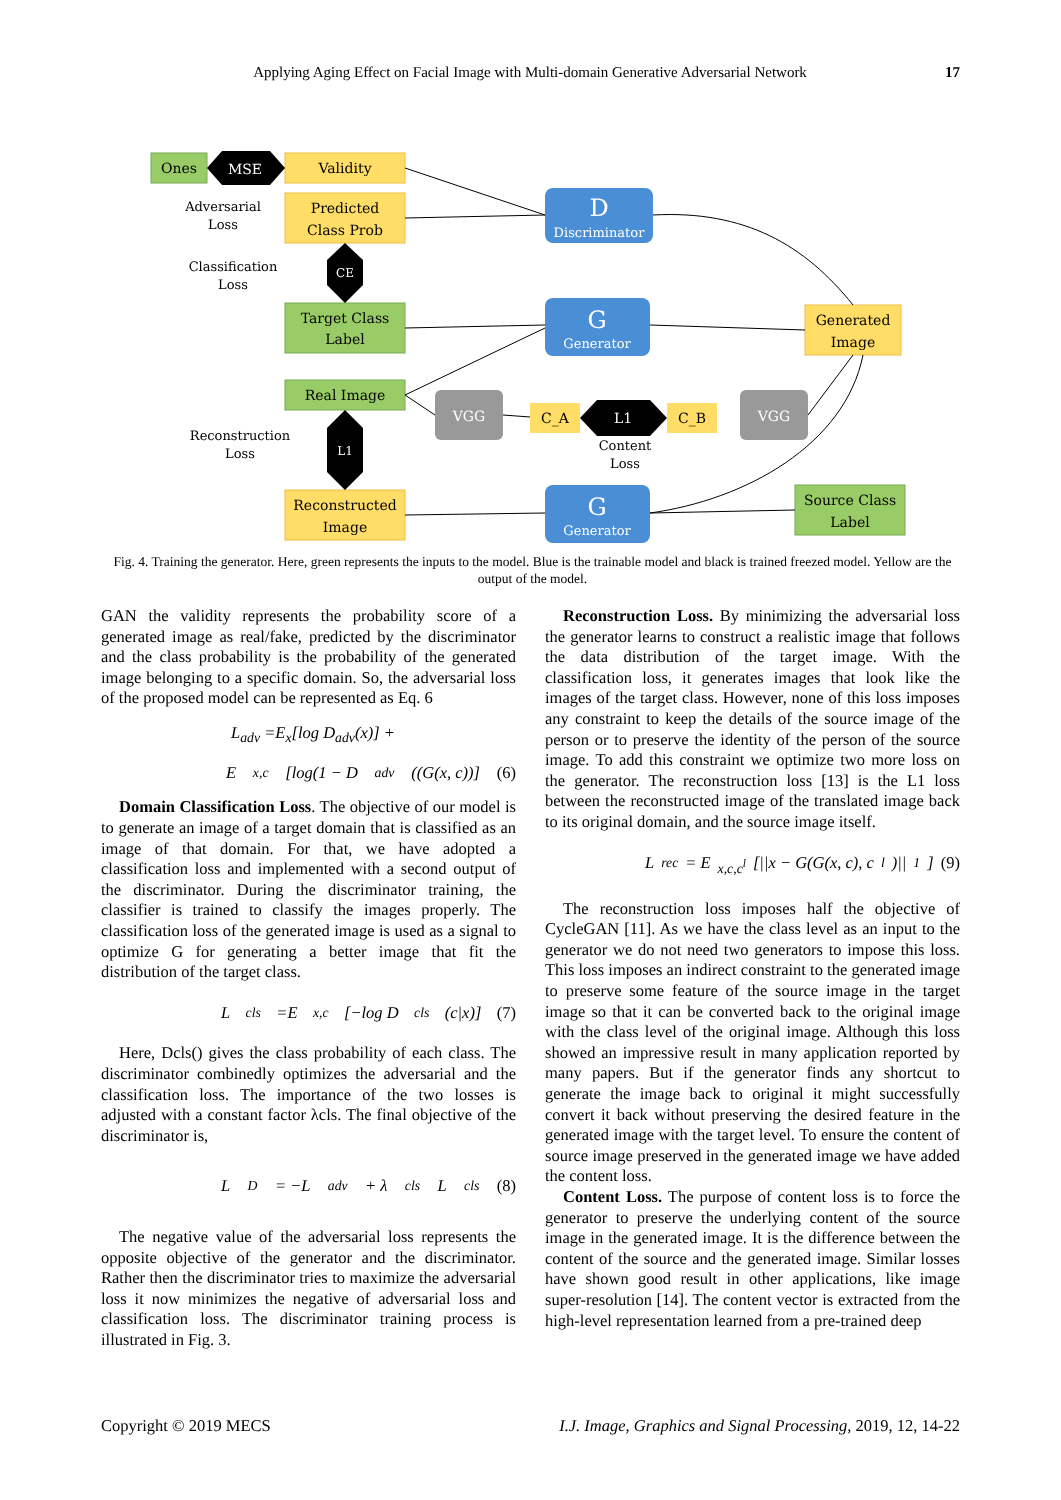Applying Aging Effect on Facial Image with Multi-domain Generative Adversarial Network
17
Ones
Validity
Predicted
Class Prob
Target Class
Label
Real Image
Reconstructed
Image
D
Discriminator
G
Generator
G
Generator
Generated
Image
Source Class
Label
VGG
VGG
C_A
C_B
MSE
L1
CE
L1
Adversarial
Loss
Classification
Loss
Reconstruction
Loss
Content
Loss
Fig. 4. Training the generator. Here, green represents the inputs to the model. Blue is the trainable model and black is trained freezed model. Yellow are the output of the model.
GAN the validity represents the probability score of a generated image as real/fake, predicted by the discriminator and the class probability is the probability of the generated image belonging to a specific domain. So, the adversarial loss of the proposed model can be represented as Eq. 6
L<sub>adv</sub> =E<sub>x</sub>[log D<sub>adv</sub>(x)] +
E<sub>x,c</sub>[log(1 − D<sub>adv</sub>((G(x, c))] (6)
Domain Classification Loss. The objective of our model is to generate an image of a target domain that is classified as an image of that domain. For that, we have adopted a classification loss and implemented with a second output of the discriminator. During the discriminator training, the classifier is trained to classify the images properly. The classification loss of the generated image is used as a signal to optimize G for generating a better image that fit the distribution of the target class.
L<sub>cls</sub> =E<sub>x,c</sub>[−log D<sub>cls</sub>(c|x)] (7)
Here, Dcls() gives the class probability of each class. The discriminator combinedly optimizes the adversarial and the classification loss. The importance of the two losses is adjusted with a constant factor λcls. The final objective of the discriminator is,
L<sub>D</sub> = −L<sub>adv</sub> + λ<sub>cls</sub>L<sub>cls</sub> (8)
The negative value of the adversarial loss represents the opposite objective of the generator and the discriminator. Rather then the discriminator tries to maximize the adversarial loss it now minimizes the negative of adversarial loss and classification loss. The discriminator training process is illustrated in Fig. 3.
Reconstruction Loss. By minimizing the adversarial loss the generator learns to construct a realistic image that follows the data distribution of the target image. With the classification loss, it generates images that look like the images of the target class. However, none of this loss imposes any constraint to keep the details of the source image of the person or to preserve the identity of the person of the source image. To add this constraint we optimize two more loss on the generator. The reconstruction loss [13] is the L1 loss between the reconstructed image of the translated image back to its original domain, and the source image itself.
L<sub>rec</sub> = E<sub>x,c,c<sup>l</sup></sub>[||x − G(G(x, c), c<sup>l</sup>)||<sub>1</sub>] (9)
The reconstruction loss imposes half the objective of CycleGAN [11]. As we have the class level as an input to the generator we do not need two generators to impose this loss. This loss imposes an indirect constraint to the generated image to preserve some feature of the source image in the target image so that it can be converted back to the original image with the class level of the original image. Although this loss showed an impressive result in many application reported by many papers. But if the generator finds any shortcut to generate the image back to original it might successfully convert it back without preserving the desired feature in the generated image with the target level. To ensure the content of source image preserved in the generated image we have added the content loss.
Content Loss. The purpose of content loss is to force the generator to preserve the underlying content of the source image in the generated image. It is the difference between the content of the source and the generated image. Similar losses have shown good result in other applications, like image super-resolution [14]. The content vector is extracted from the high-level representation learned from a pre-trained deep
Copyright © 2019 MECS I.J. Image, Graphics and Signal Processing, 2019, 12, 14-22